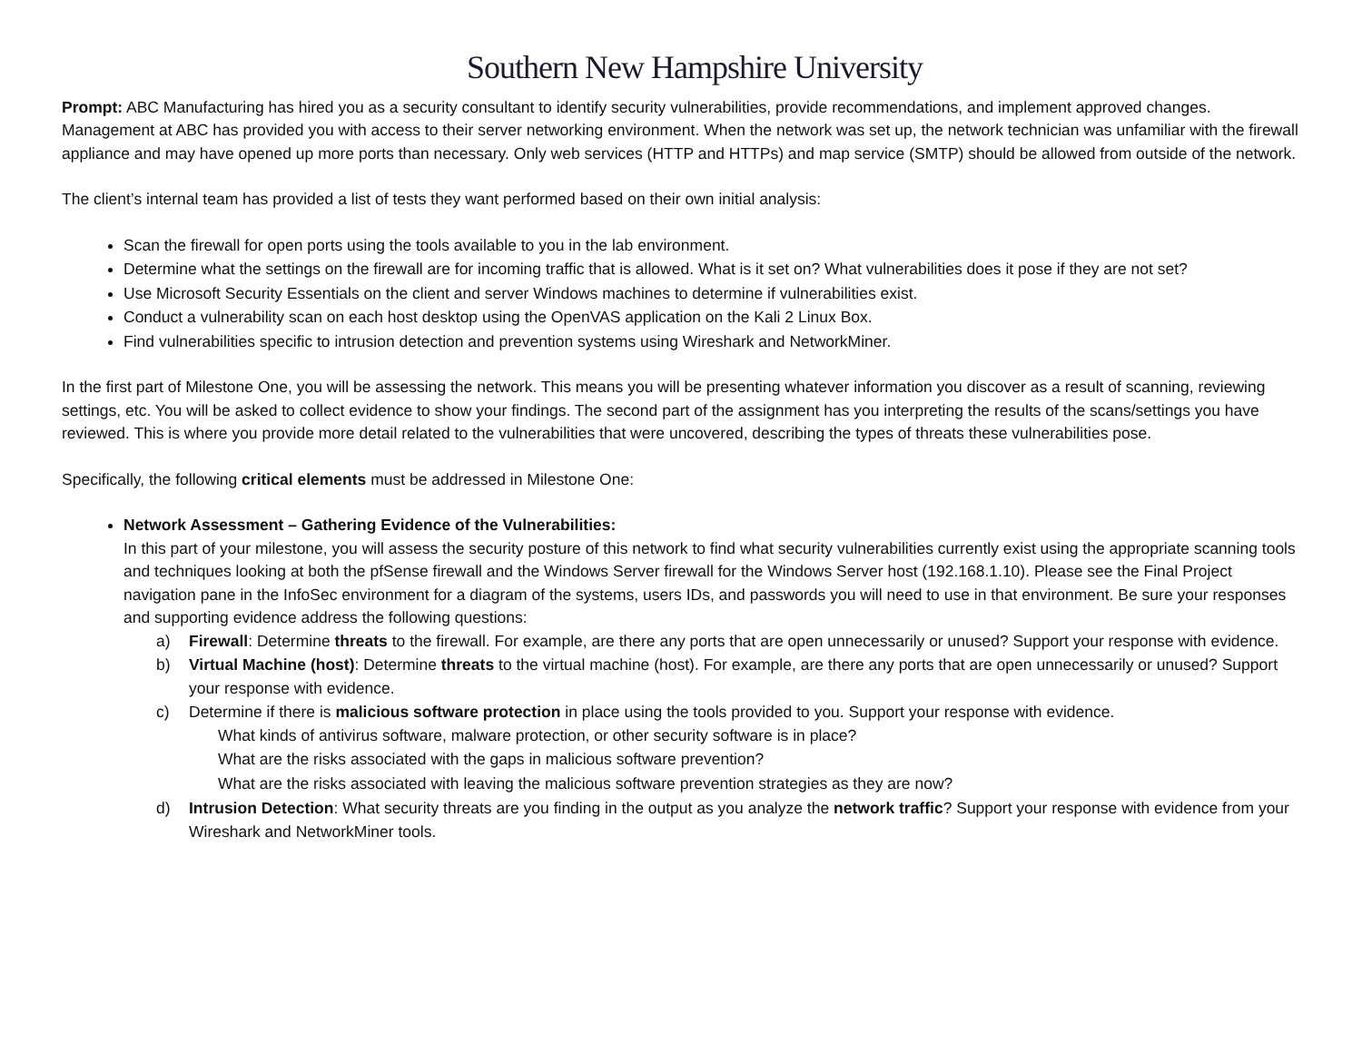Southern New Hampshire University
Prompt: ABC Manufacturing has hired you as a security consultant to identify security vulnerabilities, provide recommendations, and implement approved changes. Management at ABC has provided you with access to their server networking environment. When the network was set up, the network technician was unfamiliar with the firewall appliance and may have opened up more ports than necessary. Only web services (HTTP and HTTPs) and map service (SMTP) should be allowed from outside of the network.
The client’s internal team has provided a list of tests they want performed based on their own initial analysis:
Scan the firewall for open ports using the tools available to you in the lab environment.
Determine what the settings on the firewall are for incoming traffic that is allowed. What is it set on? What vulnerabilities does it pose if they are not set?
Use Microsoft Security Essentials on the client and server Windows machines to determine if vulnerabilities exist.
Conduct a vulnerability scan on each host desktop using the OpenVAS application on the Kali 2 Linux Box.
Find vulnerabilities specific to intrusion detection and prevention systems using Wireshark and NetworkMiner.
In the first part of Milestone One, you will be assessing the network. This means you will be presenting whatever information you discover as a result of scanning, reviewing settings, etc. You will be asked to collect evidence to show your findings. The second part of the assignment has you interpreting the results of the scans/settings you have reviewed. This is where you provide more detail related to the vulnerabilities that were uncovered, describing the types of threats these vulnerabilities pose.
Specifically, the following critical elements must be addressed in Milestone One:
Network Assessment – Gathering Evidence of the Vulnerabilities:
In this part of your milestone, you will assess the security posture of this network to find what security vulnerabilities currently exist using the appropriate scanning tools and techniques looking at both the pfSense firewall and the Windows Server firewall for the Windows Server host (192.168.1.10). Please see the Final Project navigation pane in the InfoSec environment for a diagram of the systems, users IDs, and passwords you will need to use in that environment. Be sure your responses and supporting evidence address the following questions:
a) Firewall: Determine threats to the firewall. For example, are there any ports that are open unnecessarily or unused? Support your response with evidence.
b) Virtual Machine (host): Determine threats to the virtual machine (host). For example, are there any ports that are open unnecessarily or unused? Support your response with evidence.
c) Determine if there is malicious software protection in place using the tools provided to you. Support your response with evidence.
What kinds of antivirus software, malware protection, or other security software is in place?
What are the risks associated with the gaps in malicious software prevention?
What are the risks associated with leaving the malicious software prevention strategies as they are now?
d) Intrusion Detection: What security threats are you finding in the output as you analyze the network traffic? Support your response with evidence from your Wireshark and NetworkMiner tools.